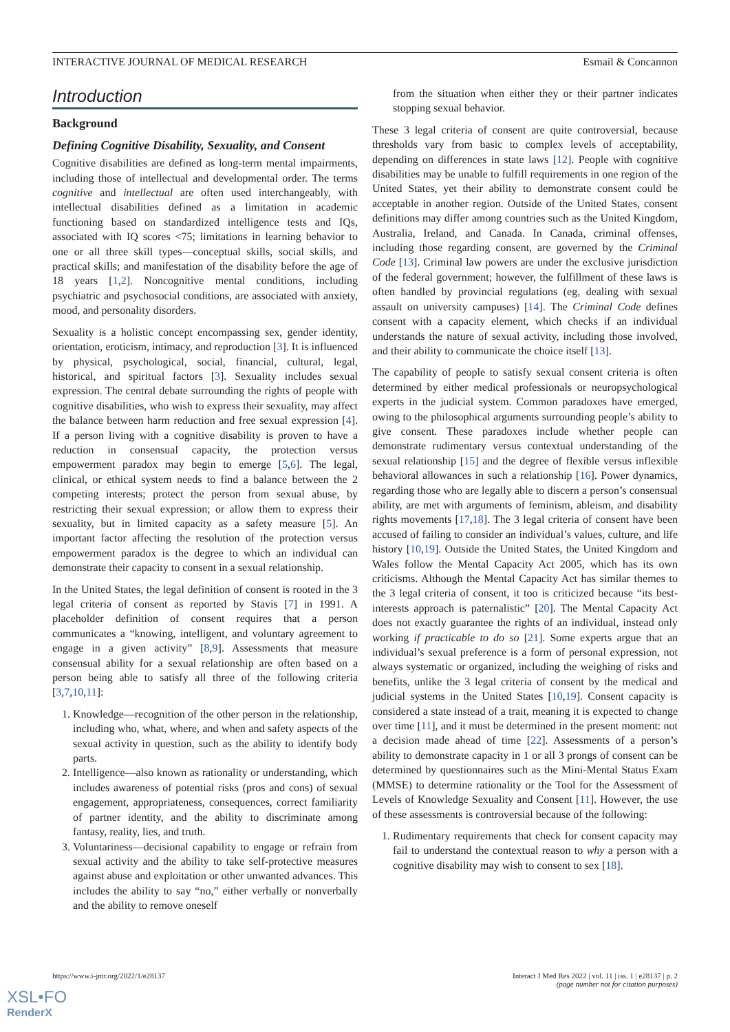INTERACTIVE JOURNAL OF MEDICAL RESEARCH Esmail & Concannon
Introduction
Background
Defining Cognitive Disability, Sexuality, and Consent
Cognitive disabilities are defined as long-term mental impairments, including those of intellectual and developmental order. The terms cognitive and intellectual are often used interchangeably, with intellectual disabilities defined as a limitation in academic functioning based on standardized intelligence tests and IQs, associated with IQ scores <75; limitations in learning behavior to one or all three skill types—conceptual skills, social skills, and practical skills; and manifestation of the disability before the age of 18 years [1,2]. Noncognitive mental conditions, including psychiatric and psychosocial conditions, are associated with anxiety, mood, and personality disorders.
Sexuality is a holistic concept encompassing sex, gender identity, orientation, eroticism, intimacy, and reproduction [3]. It is influenced by physical, psychological, social, financial, cultural, legal, historical, and spiritual factors [3]. Sexuality includes sexual expression. The central debate surrounding the rights of people with cognitive disabilities, who wish to express their sexuality, may affect the balance between harm reduction and free sexual expression [4]. If a person living with a cognitive disability is proven to have a reduction in consensual capacity, the protection versus empowerment paradox may begin to emerge [5,6]. The legal, clinical, or ethical system needs to find a balance between the 2 competing interests; protect the person from sexual abuse, by restricting their sexual expression; or allow them to express their sexuality, but in limited capacity as a safety measure [5]. An important factor affecting the resolution of the protection versus empowerment paradox is the degree to which an individual can demonstrate their capacity to consent in a sexual relationship.
In the United States, the legal definition of consent is rooted in the 3 legal criteria of consent as reported by Stavis [7] in 1991. A placeholder definition of consent requires that a person communicates a “knowing, intelligent, and voluntary agreement to engage in a given activity” [8,9]. Assessments that measure consensual ability for a sexual relationship are often based on a person being able to satisfy all three of the following criteria [3,7,10,11]:
1. Knowledge—recognition of the other person in the relationship, including who, what, where, and when and safety aspects of the sexual activity in question, such as the ability to identify body parts.
2. Intelligence—also known as rationality or understanding, which includes awareness of potential risks (pros and cons) of sexual engagement, appropriateness, consequences, correct familiarity of partner identity, and the ability to discriminate among fantasy, reality, lies, and truth.
3. Voluntariness—decisional capability to engage or refrain from sexual activity and the ability to take self-protective measures against abuse and exploitation or other unwanted advances. This includes the ability to say “no,” either verbally or nonverbally and the ability to remove oneself
from the situation when either they or their partner indicates stopping sexual behavior.
These 3 legal criteria of consent are quite controversial, because thresholds vary from basic to complex levels of acceptability, depending on differences in state laws [12]. People with cognitive disabilities may be unable to fulfill requirements in one region of the United States, yet their ability to demonstrate consent could be acceptable in another region. Outside of the United States, consent definitions may differ among countries such as the United Kingdom, Australia, Ireland, and Canada. In Canada, criminal offenses, including those regarding consent, are governed by the Criminal Code [13]. Criminal law powers are under the exclusive jurisdiction of the federal government; however, the fulfillment of these laws is often handled by provincial regulations (eg, dealing with sexual assault on university campuses) [14]. The Criminal Code defines consent with a capacity element, which checks if an individual understands the nature of sexual activity, including those involved, and their ability to communicate the choice itself [13].
The capability of people to satisfy sexual consent criteria is often determined by either medical professionals or neuropsychological experts in the judicial system. Common paradoxes have emerged, owing to the philosophical arguments surrounding people’s ability to give consent. These paradoxes include whether people can demonstrate rudimentary versus contextual understanding of the sexual relationship [15] and the degree of flexible versus inflexible behavioral allowances in such a relationship [16]. Power dynamics, regarding those who are legally able to discern a person’s consensual ability, are met with arguments of feminism, ableism, and disability rights movements [17,18]. The 3 legal criteria of consent have been accused of failing to consider an individual’s values, culture, and life history [10,19]. Outside the United States, the United Kingdom and Wales follow the Mental Capacity Act 2005, which has its own criticisms. Although the Mental Capacity Act has similar themes to the 3 legal criteria of consent, it too is criticized because “its best-interests approach is paternalistic” [20]. The Mental Capacity Act does not exactly guarantee the rights of an individual, instead only working if practicable to do so [21]. Some experts argue that an individual’s sexual preference is a form of personal expression, not always systematic or organized, including the weighing of risks and benefits, unlike the 3 legal criteria of consent by the medical and judicial systems in the United States [10,19]. Consent capacity is considered a state instead of a trait, meaning it is expected to change over time [11], and it must be determined in the present moment: not a decision made ahead of time [22]. Assessments of a person’s ability to demonstrate capacity in 1 or all 3 prongs of consent can be determined by questionnaires such as the Mini-Mental Status Exam (MMSE) to determine rationality or the Tool for the Assessment of Levels of Knowledge Sexuality and Consent [11]. However, the use of these assessments is controversial because of the following:
1. Rudimentary requirements that check for consent capacity may fail to understand the contextual reason to why a person with a cognitive disability may wish to consent to sex [18].
https://www.i-jmr.org/2022/1/e28137 Interact J Med Res 2022 | vol. 11 | iss. 1 | e28137 | p. 2
(page number not for citation purposes)
XSL•FO
RenderX